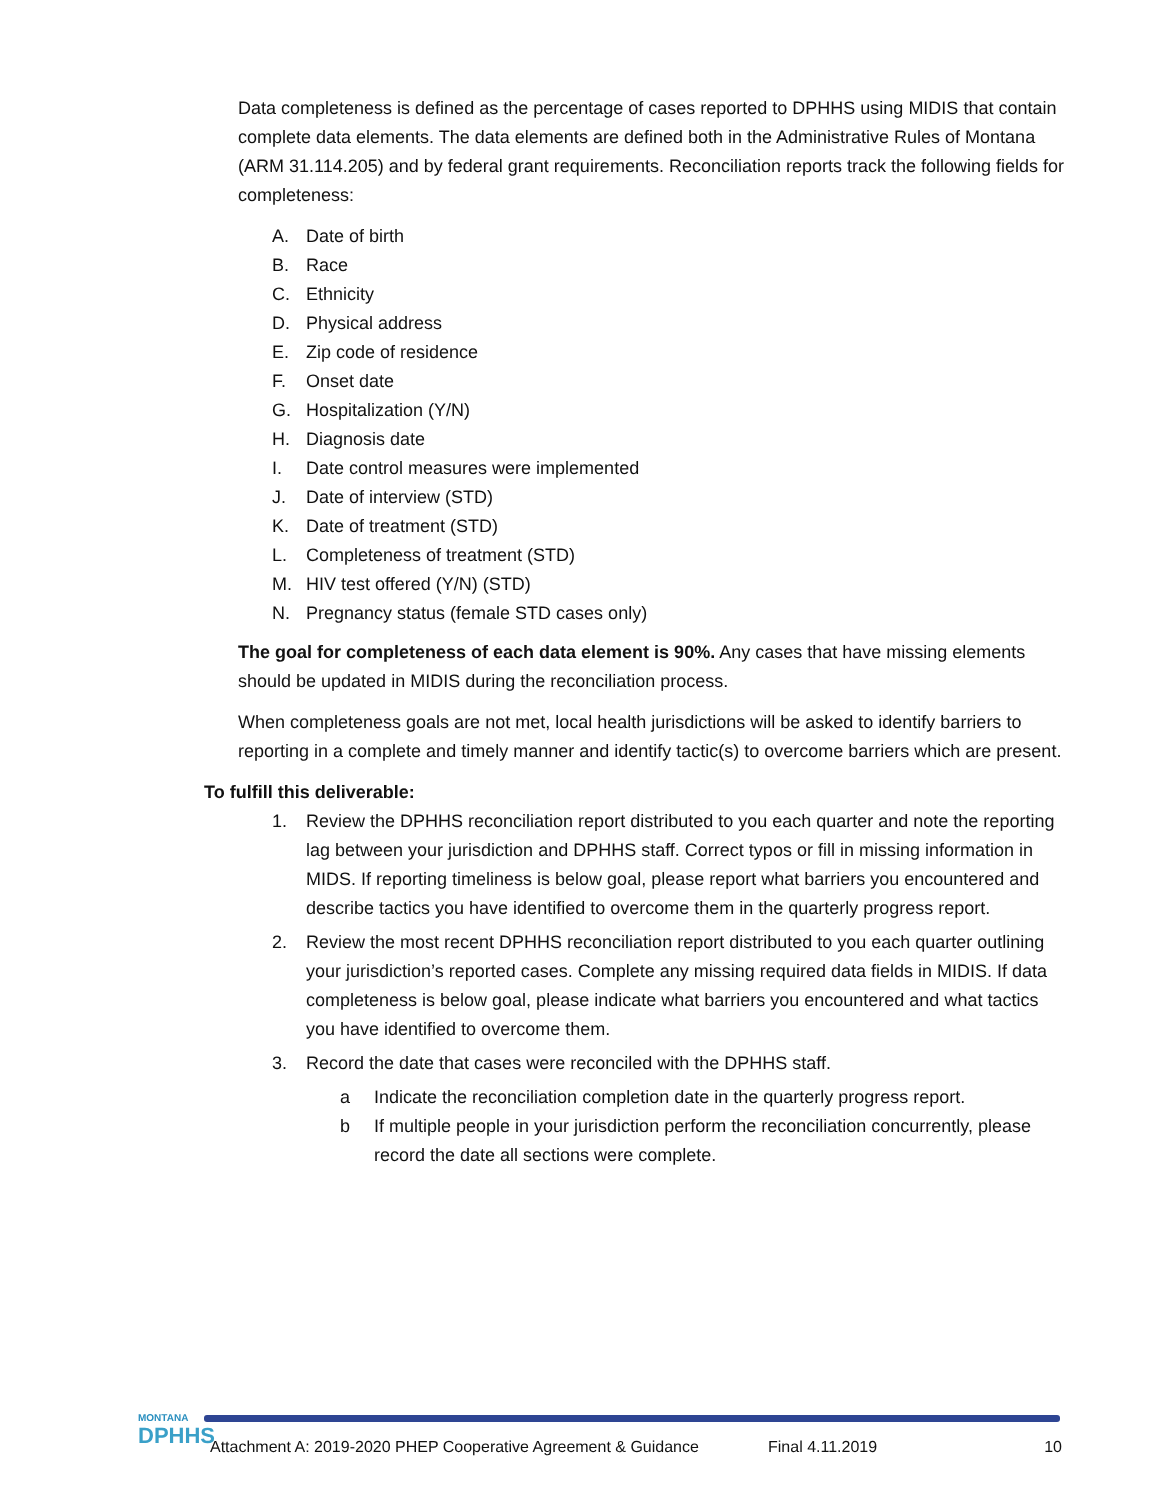Data completeness is defined as the percentage of cases reported to DPHHS using MIDIS that contain complete data elements. The data elements are defined both in the Administrative Rules of Montana (ARM 31.114.205) and by federal grant requirements. Reconciliation reports track the following fields for completeness:
A. Date of birth
B. Race
C. Ethnicity
D. Physical address
E. Zip code of residence
F. Onset date
G. Hospitalization (Y/N)
H. Diagnosis date
I. Date control measures were implemented
J. Date of interview (STD)
K. Date of treatment (STD)
L. Completeness of treatment (STD)
M. HIV test offered (Y/N) (STD)
N. Pregnancy status (female STD cases only)
The goal for completeness of each data element is 90%. Any cases that have missing elements should be updated in MIDIS during the reconciliation process.
When completeness goals are not met, local health jurisdictions will be asked to identify barriers to reporting in a complete and timely manner and identify tactic(s) to overcome barriers which are present.
To fulfill this deliverable:
1. Review the DPHHS reconciliation report distributed to you each quarter and note the reporting lag between your jurisdiction and DPHHS staff. Correct typos or fill in missing information in MIDS. If reporting timeliness is below goal, please report what barriers you encountered and describe tactics you have identified to overcome them in the quarterly progress report.
2. Review the most recent DPHHS reconciliation report distributed to you each quarter outlining your jurisdiction’s reported cases. Complete any missing required data fields in MIDIS. If data completeness is below goal, please indicate what barriers you encountered and what tactics you have identified to overcome them.
3. Record the date that cases were reconciled with the DPHHS staff.
a Indicate the reconciliation completion date in the quarterly progress report.
b If multiple people in your jurisdiction perform the reconciliation concurrently, please record the date all sections were complete.
MONTANA
DPHHS
Attachment A: 2019-2020 PHEP Cooperative Agreement & Guidance Final 4.11.2019 10